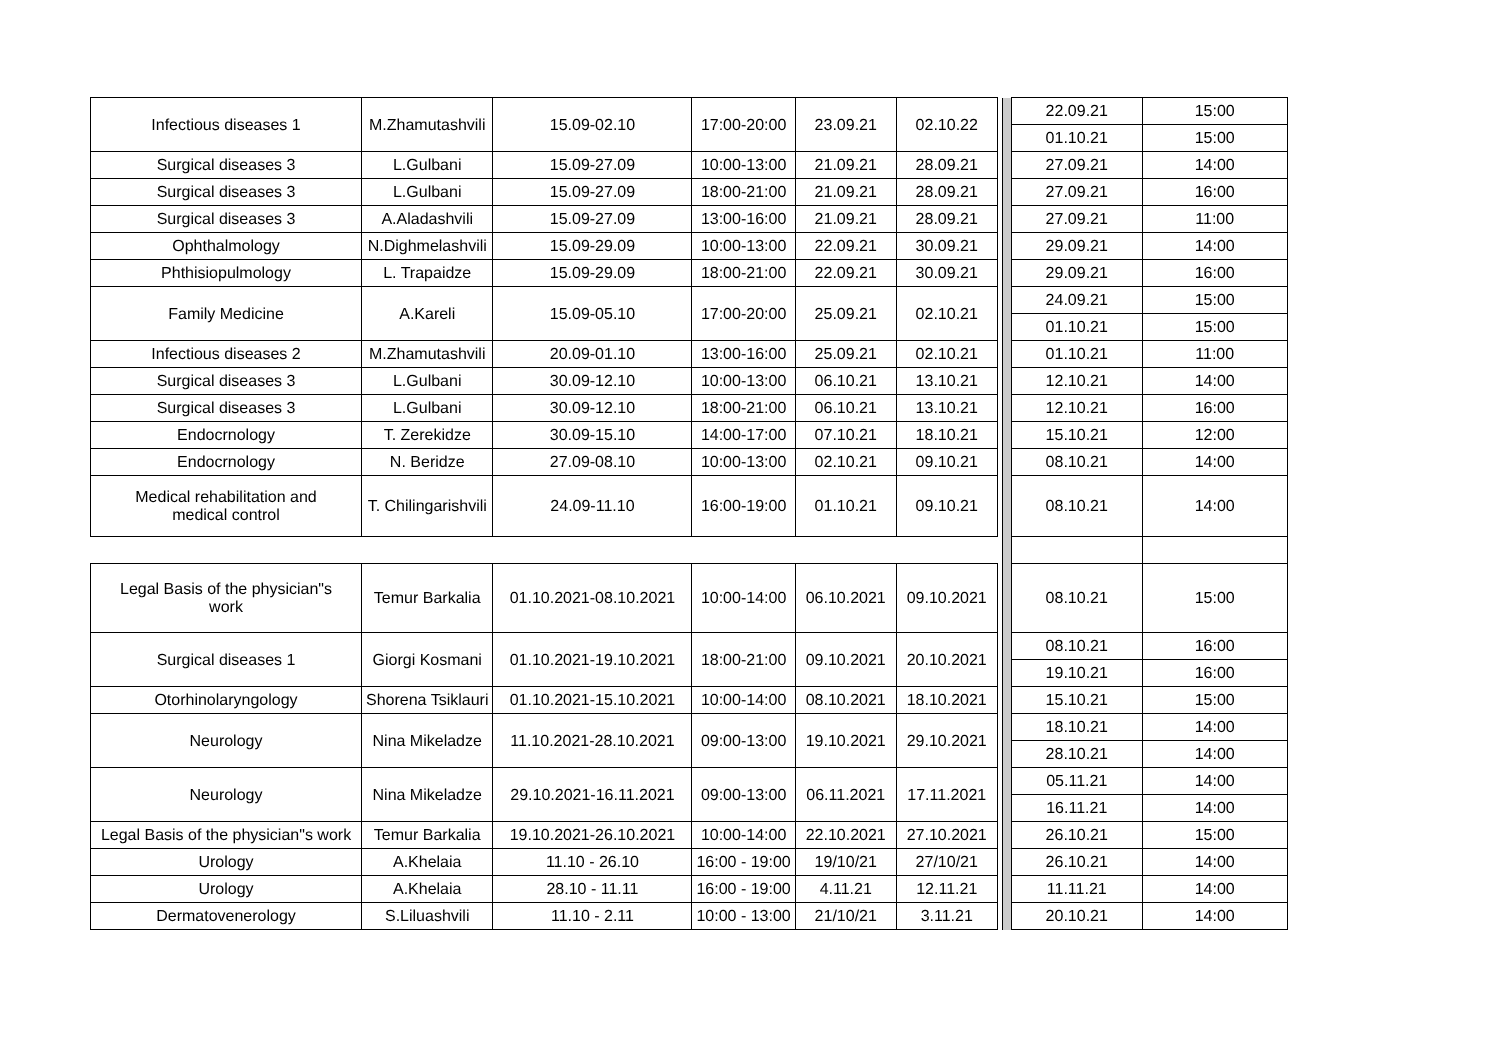| Infectious diseases 1 | M.Zhamutashvili | 15.09-02.10 | 17:00-20:00 | 23.09.21 | 02.10.22 | | | 22.09.21 | 15:00 |
| | | | | | | | | 01.10.21 | 15:00 |
| Surgical diseases 3 | L.Gulbani | 15.09-27.09 | 10:00-13:00 | 21.09.21 | 28.09.21 | | | 27.09.21 | 14:00 |
| Surgical diseases 3 | L.Gulbani | 15.09-27.09 | 18:00-21:00 | 21.09.21 | 28.09.21 | | | 27.09.21 | 16:00 |
| Surgical diseases 3 | A.Aladashvili | 15.09-27.09 | 13:00-16:00 | 21.09.21 | 28.09.21 | | | 27.09.21 | 11:00 |
| Ophthalmology | N.Dighmelashvili | 15.09-29.09 | 10:00-13:00 | 22.09.21 | 30.09.21 | | | 29.09.21 | 14:00 |
| Phthisiopulmology | L. Trapaidze | 15.09-29.09 | 18:00-21:00 | 22.09.21 | 30.09.21 | | | 29.09.21 | 16:00 |
| Family Medicine | A.Kareli | 15.09-05.10 | 17:00-20:00 | 25.09.21 | 02.10.21 | | | 24.09.21 | 15:00 |
| | | | | | | | | 01.10.21 | 15:00 |
| Infectious diseases 2 | M.Zhamutashvili | 20.09-01.10 | 13:00-16:00 | 25.09.21 | 02.10.21 | | | 01.10.21 | 11:00 |
| Surgical diseases 3 | L.Gulbani | 30.09-12.10 | 10:00-13:00 | 06.10.21 | 13.10.21 | | | 12.10.21 | 14:00 |
| Surgical diseases 3 | L.Gulbani | 30.09-12.10 | 18:00-21:00 | 06.10.21 | 13.10.21 | | | 12.10.21 | 16:00 |
| Endocrnology | T. Zerekidze | 30.09-15.10 | 14:00-17:00 | 07.10.21 | 18.10.21 | | | 15.10.21 | 12:00 |
| Endocrnology | N. Beridze | 27.09-08.10 | 10:00-13:00 | 02.10.21 | 09.10.21 | | | 08.10.21 | 14:00 |
| Medical rehabilitation and medical control | T. Chilingarishvili | 24.09-11.10 | 16:00-19:00 | 01.10.21 | 09.10.21 | | | 08.10.21 | 14:00 |
| Legal Basis of the physician"s work | Temur Barkalia | 01.10.2021-08.10.2021 | 10:00-14:00 | 06.10.2021 | 09.10.2021 | | | 08.10.21 | 15:00 |
| Surgical diseases 1 | Giorgi Kosmani | 01.10.2021-19.10.2021 | 18:00-21:00 | 09.10.2021 | 20.10.2021 | | | 08.10.21 | 16:00 |
| | | | | | | | | 19.10.21 | 16:00 |
| Otorhinolaryngology | Shorena Tsiklauri | 01.10.2021-15.10.2021 | 10:00-14:00 | 08.10.2021 | 18.10.2021 | | | 15.10.21 | 15:00 |
| Neurology | Nina Mikeladze | 11.10.2021-28.10.2021 | 09:00-13:00 | 19.10.2021 | 29.10.2021 | | | 18.10.21 | 14:00 |
| | | | | | | | | 28.10.21 | 14:00 |
| Neurology | Nina Mikeladze | 29.10.2021-16.11.2021 | 09:00-13:00 | 06.11.2021 | 17.11.2021 | | | 05.11.21 | 14:00 |
| | | | | | | | | 16.11.21 | 14:00 |
| Legal Basis of the physician"s work | Temur Barkalia | 19.10.2021-26.10.2021 | 10:00-14:00 | 22.10.2021 | 27.10.2021 | | | 26.10.21 | 15:00 |
| Urology | A.Khelaia | 11.10 - 26.10 | 16:00 - 19:00 | 19/10/21 | 27/10/21 | | | 26.10.21 | 14:00 |
| Urology | A.Khelaia | 28.10 - 11.11 | 16:00 - 19:00 | 4.11.21 | 12.11.21 | | | 11.11.21 | 14:00 |
| Dermatovenerology | S.Liluashvili | 11.10 - 2.11 | 10:00 - 13:00 | 21/10/21 | 3.11.21 | | | 20.10.21 | 14:00 |